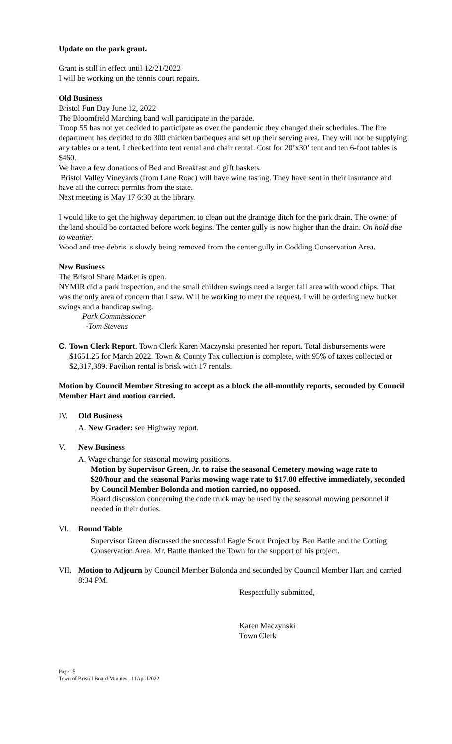Update on the park grant.
Grant is still in effect until 12/21/2022
I will be working on the tennis court repairs.
Old Business
Bristol Fun Day June 12, 2022
The Bloomfield Marching band will participate in the parade.
Troop 55 has not yet decided to participate as over the pandemic they changed their schedules. The fire department has decided to do 300 chicken barbeques and set up their serving area. They will not be supplying any tables or a tent. I checked into tent rental and chair rental. Cost for 20’x30’ tent and ten 6-foot tables is $460.
We have a few donations of Bed and Breakfast and gift baskets.
Bristol Valley Vineyards (from Lane Road) will have wine tasting. They have sent in their insurance and have all the correct permits from the state.
Next meeting is May 17 6:30 at the library.
I would like to get the highway department to clean out the drainage ditch for the park drain. The owner of the land should be contacted before work begins. The center gully is now higher than the drain. On hold due to weather.
Wood and tree debris is slowly being removed from the center gully in Codding Conservation Area.
New Business
The Bristol Share Market is open.
NYMIR did a park inspection, and the small children swings need a larger fall area with wood chips. That was the only area of concern that I saw. Will be working to meet the request. I will be ordering new bucket swings and a handicap swing.
Park Commissioner
-Tom Stevens
C. Town Clerk Report. Town Clerk Karen Maczynski presented her report. Total disbursements were $1651.25 for March 2022. Town & County Tax collection is complete, with 95% of taxes collected or $2,317,389. Pavilion rental is brisk with 17 rentals.
Motion by Council Member Stresing to accept as a block the all-monthly reports, seconded by Council Member Hart and motion carried.
IV. Old Business
A. New Grader: see Highway report.
V. New Business
A. Wage change for seasonal mowing positions.
Motion by Supervisor Green, Jr. to raise the seasonal Cemetery mowing wage rate to $20/hour and the seasonal Parks mowing wage rate to $17.00 effective immediately, seconded by Council Member Bolonda and motion carried, no opposed.
Board discussion concerning the code truck may be used by the seasonal mowing personnel if needed in their duties.
VI. Round Table
Supervisor Green discussed the successful Eagle Scout Project by Ben Battle and the Cotting Conservation Area. Mr. Battle thanked the Town for the support of his project.
VII. Motion to Adjourn by Council Member Bolonda and seconded by Council Member Hart and carried 8:34 PM.
Respectfully submitted,
Karen Maczynski
Town Clerk
Page | 5
Town of Bristol Board Minutes - 11April2022